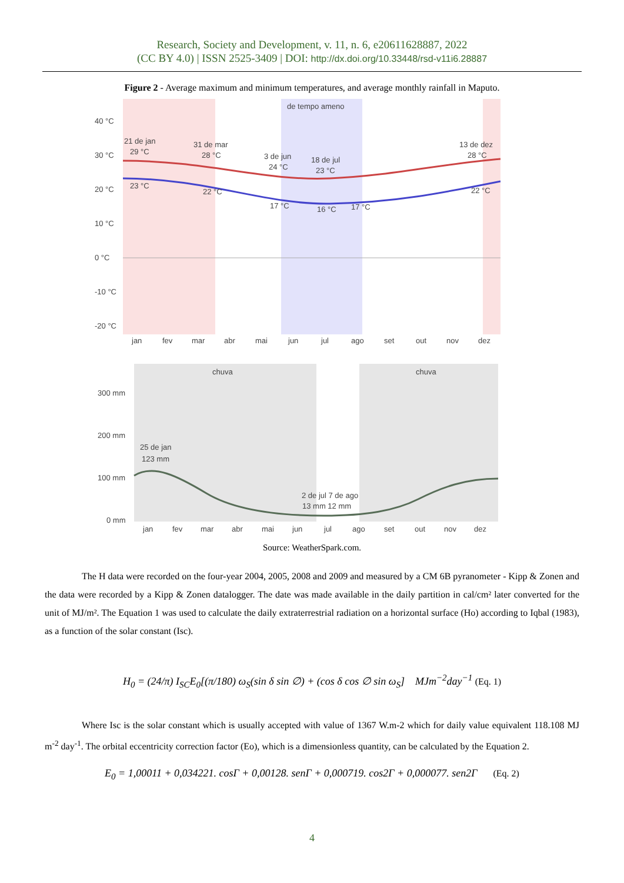Research, Society and Development, v. 11, n. 6, e20611628887, 2022
(CC BY 4.0) | ISSN 2525-3409 | DOI: http://dx.doi.org/10.33448/rsd-v11i6.28887
Figure 2 - Average maximum and minimum temperatures, and average monthly rainfall in Maputo.
de tempo ameno
40 °C
30 °C
20 °C
10 °C
0 °C
-10 °C
-20 °C
21 de jan
29 °C
31 de mar
28 °C
3 de jun
24 °C
18 de jul
23 °C
13 de dez
28 °C
23 °C
22 °C
17 °C
16 °C
17 °C
22 °C
jan
fev
mar
abr
mai
jun
jul
ago
set
out
nov
dez
chuva
chuva
300 mm
200 mm
100 mm
0 mm
25 de jan
123 mm
2 de jul 7 de ago
13 mm 12 mm
jan
fev
mar
abr
mai
jun
jul
ago
set
out
nov
dez
Source: WeatherSpark.com.
The H data were recorded on the four-year 2004, 2005, 2008 and 2009 and measured by a CM 6B pyranometer - Kipp & Zonen and the data were recorded by a Kipp & Zonen datalogger. The date was made available in the daily partition in cal/cm² later converted for the unit of MJ/m². The Equation 1 was used to calculate the daily extraterrestrial radiation on a horizontal surface (Ho) according to Iqbal (1983), as a function of the solar constant (Isc).
H<sub>0</sub> = (24/π) I<sub>SC</sub>E<sub>0</sub>[(π/180) ω<sub>S</sub>(sin δ sin ∅) + (cos δ cos ∅ sin ω<sub>S</sub>] MJm<sup>−2</sup>day<sup>−1</sup> (Eq. 1)
Where Isc is the solar constant which is usually accepted with value of 1367 W.m-2 which for daily value equivalent 118.108 MJ m<sup>-2</sup> day<sup>-1</sup>. The orbital eccentricity correction factor (Eo), which is a dimensionless quantity, can be calculated by the Equation 2.
E<sub>0</sub> = 1,00011 + 0,034221. cosΓ + 0,00128. senΓ + 0,000719. cos2Γ + 0,000077. sen2Γ (Eq. 2)
4